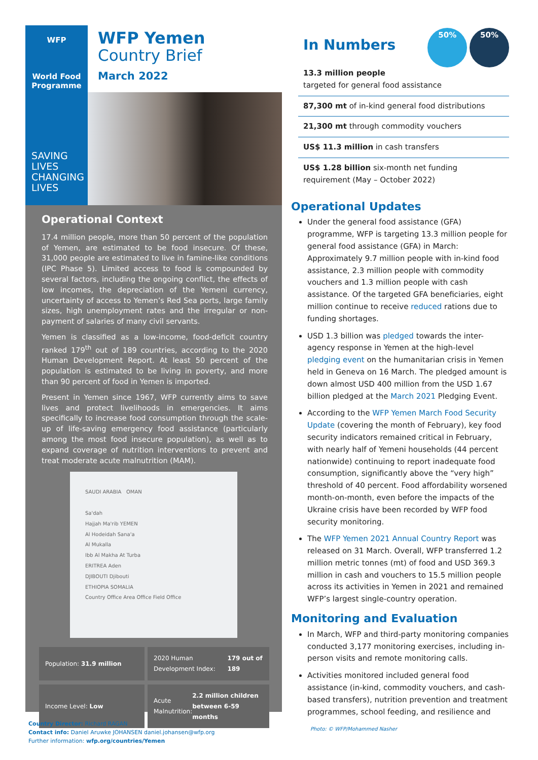WFP
World Food
Programme
WFP Yemen
Country Brief
March 2022
SAVING
LIVES
CHANGING
LIVES
Operational Context
17.4 million people, more than 50 percent of the population of Yemen, are estimated to be food insecure. Of these, 31,000 people are estimated to live in famine-like conditions (IPC Phase 5). Limited access to food is compounded by several factors, including the ongoing conflict, the effects of low incomes, the depreciation of the Yemeni currency, uncertainty of access to Yemen’s Red Sea ports, large family sizes, high unemployment rates and the irregular or non-payment of salaries of many civil servants.
Yemen is classified as a low-income, food-deficit country ranked 179<sup>th</sup> out of 189 countries, according to the 2020 Human Development Report. At least 50 percent of the population is estimated to be living in poverty, and more than 90 percent of food in Yemen is imported.
Present in Yemen since 1967, WFP currently aims to save lives and protect livelihoods in emergencies. It aims specifically to increase food consumption through the scale-up of life-saving emergency food assistance (particularly among the most food insecure population), as well as to expand coverage of nutrition interventions to prevent and treat moderate acute malnutrition (MAM).
SAUDI ARABIA OMAN
Sa'dah
Hajjah Ma'rib YEMEN
Al Hodeidah Sana'a
Al Mukalla
Ibb Al Makha At Turba
ERITREA Aden
DJIBOUTI Djibouti
ETHIOPIA SOMALIA
Country Office Area Office Field Office
Population: 31.9 million
2020 Human Development Index: 179 out of 189
Income Level: Low
Acute Malnutrition: 2.2 million children between 6-59 months
In Numbers
50% 50%
13.3 million people
targeted for general food assistance
87,300 mt of in-kind general food distributions
21,300 mt through commodity vouchers
US$ 11.3 million in cash transfers
US$ 1.28 billion six-month net funding requirement (May – October 2022)
Operational Updates
Under the general food assistance (GFA) programme, WFP is targeting 13.3 million people for general food assistance (GFA) in March: Approximately 9.7 million people with in-kind food assistance, 2.3 million people with commodity vouchers and 1.3 million people with cash assistance. Of the targeted GFA beneficiaries, eight million continue to receive reduced rations due to funding shortages.
USD 1.3 billion was pledged towards the inter-agency response in Yemen at the high-level pledging event on the humanitarian crisis in Yemen held in Geneva on 16 March. The pledged amount is down almost USD 400 million from the USD 1.67 billion pledged at the March 2021 Pledging Event.
According to the WFP Yemen March Food Security Update (covering the month of February), key food security indicators remained critical in February, with nearly half of Yemeni households (44 percent nationwide) continuing to report inadequate food consumption, significantly above the “very high” threshold of 40 percent. Food affordability worsened month-on-month, even before the impacts of the Ukraine crisis have been recorded by WFP food security monitoring.
The WFP Yemen 2021 Annual Country Report was released on 31 March. Overall, WFP transferred 1.2 million metric tonnes (mt) of food and USD 369.3 million in cash and vouchers to 15.5 million people across its activities in Yemen in 2021 and remained WFP’s largest single-country operation.
Monitoring and Evaluation
In March, WFP and third-party monitoring companies conducted 3,177 monitoring exercises, including in-person visits and remote monitoring calls.
Activities monitored included general food assistance (in-kind, commodity vouchers, and cash-based transfers), nutrition prevention and treatment programmes, school feeding, and resilience and
Country Director: Richard RAGAN
Contact info: Daniel Aruwke JOHANSEN daniel.johansen@wfp.org
Further information: wfp.org/countries/Yemen
Photo: © WFP/Mohammed Nasher